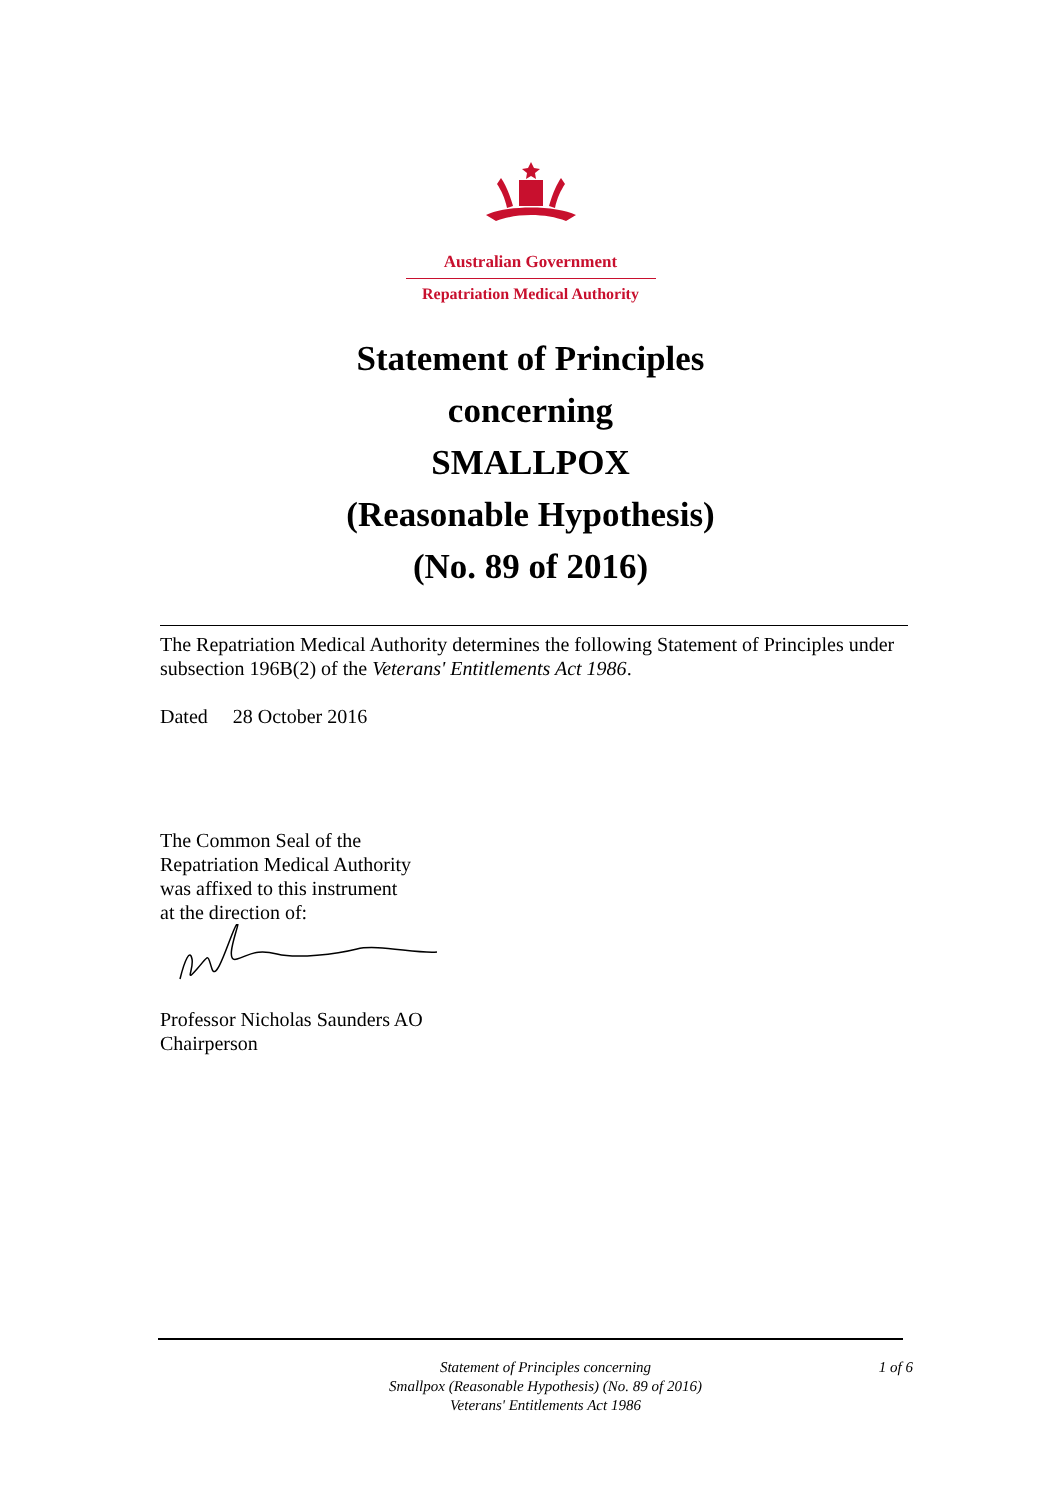Australian Government
Repatriation Medical Authority
Statement of Principles
concerning
SMALLPOX
(Reasonable Hypothesis)
(No. 89 of 2016)
The Repatriation Medical Authority determines the following Statement of Principles under subsection 196B(2) of the Veterans' Entitlements Act 1986.
Dated 28 October 2016
The Common Seal of the
Repatriation Medical Authority
was affixed to this instrument
at the direction of:
Professor Nicholas Saunders AO
Chairperson
Statement of Principles concerning
Smallpox (Reasonable Hypothesis) (No. 89 of 2016)
Veterans' Entitlements Act 1986
1 of 6